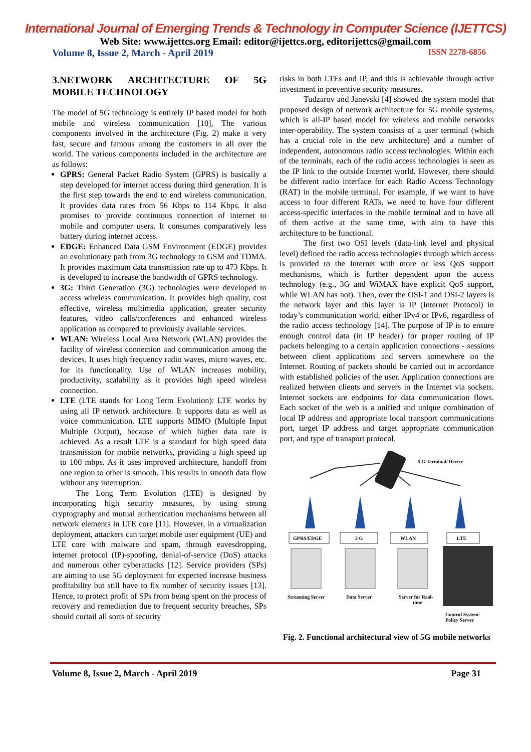International Journal of Emerging Trends & Technology in Computer Science (IJETTCS)
Web Site: www.ijettcs.org Email: editor@ijettcs.org, editorijettcs@gmail.com
Volume 8, Issue 2, March - April 2019 ISSN 2278-6856
3.NETWORK ARCHITECTURE OF 5G MOBILE TECHNOLOGY
The model of 5G technology is entirely IP based model for both mobile and wireless communication [10], The various components involved in the architecture (Fig. 2) make it very fast, secure and famous among the customers in all over the world. The various components included in the architecture are as follows:
GPRS: General Packet Radio System (GPRS) is basically a step developed for internet access during third generation. It is the first step towards the end to end wireless communication. It provides data rates from 56 Kbps to 114 Kbps. It also promises to provide continuous connection of internet to mobile and computer users. It consumes comparatively less battery during internet access.
EDGE: Enhanced Data GSM Environment (EDGE) provides an evolutionary path from 3G technology to GSM and TDMA. It provides maximum data transmission rate up to 473 Kbps. It is developed to increase the bandwidth of GPRS technology.
3G: Third Generation (3G) technologies were developed to access wireless communication. It provides high quality, cost effective, wireless multimedia application, greater security features, video calls/conferences and enhanced wireless application as compared to previously available services.
WLAN: Wireless Local Area Network (WLAN) provides the facility of wireless connection and communication among the devices. It uses high frequency radio waves, micro waves, etc. for its functionality. Use of WLAN increases mobility, productivity, scalability as it provides high speed wireless connection.
LTE (LTE stands for Long Term Evolution): LTE works by using all IP network architecture. It supports data as well as voice communication. LTE supports MIMO (Multiple Input Multiple Output), because of which higher data rate is achieved. As a result LTE is a standard for high speed data transmission for mobile networks, providing a high speed up to 100 mbps. As it uses improved architecture, handoff from one region to other is smooth. This results in smooth data flow without any interruption.
The Long Term Evolution (LTE) is designed by incorporating high security measures, by using strong cryptography and mutual authentication mechanisms between all network elements in LTE core [11]. However, in a virtualization deployment, attackers can target mobile user equipment (UE) and LTE core with malware and spam, through eavesdropping, internet protocol (IP)-spoofing, denial-of-service (DoS) attacks and numerous other cyberattacks [12]. Service providers (SPs) are aiming to use 5G deployment for expected increase business profitability but still have to fix number of security issues [13]. Hence, to protect profit of SPs from being spent on the process of recovery and remediation due to frequent security breaches, SPs should curtail all sorts of security
risks in both LTEs and IP, and this is achievable through active investment in preventive security measures.
Tudzarov and Janevski [4] showed the system model that proposed design of network architecture for 5G mobile systems, which is all-IP based model for wireless and mobile networks inter-operability. The system consists of a user terminal (which has a crucial role in the new architecture) and a number of independent, autonomous radio access technologies. Within each of the terminals, each of the radio access technologies is seen as the IP link to the outside Internet world. However, there should be different radio interface for each Radio Access Technology (RAT) in the mobile terminal. For example, if we want to have access to four different RATs, we need to have four different access-specific interfaces in the mobile terminal and to have all of them active at the same time, with aim to have this architecture to be functional.
The first two OSI levels (data-link level and physical level) defined the radio access technologies through which access is provided to the Internet with more or less QoS support mechanisms, which is further dependent upon the access technology (e.g., 3G and WiMAX have explicit QoS support, while WLAN has not). Then, over the OSI-1 and OSI-2 layers is the network layer and this layer is IP (Internet Protocol) in today’s communication world, either IPv4 or IPv6, regardless of the radio access technology [14]. The purpose of IP is to ensure enough control data (in IP header) for proper routing of IP packets belonging to a certain application connections - sessions between client applications and servers somewhere on the Internet. Routing of packets should be carried out in accordance with established policies of the user. Application connections are realized between clients and servers in the Internet via sockets. Internet sockets are endpoints for data communication flows. Each socket of the web is a unified and unique combination of local IP address and appropriate local transport communications port, target IP address and target appropriate communication port, and type of transport protocol.
5 G Terminal/ Device
GPRS/EDGE
3 G
WLAN
LTE
Streaming Server
Data Server
Server for Real-
time
Control System-
Policy Server
Fig. 2. Functional architectural view of 5G mobile networks
Volume 8, Issue 2, March - April 2019 Page 31